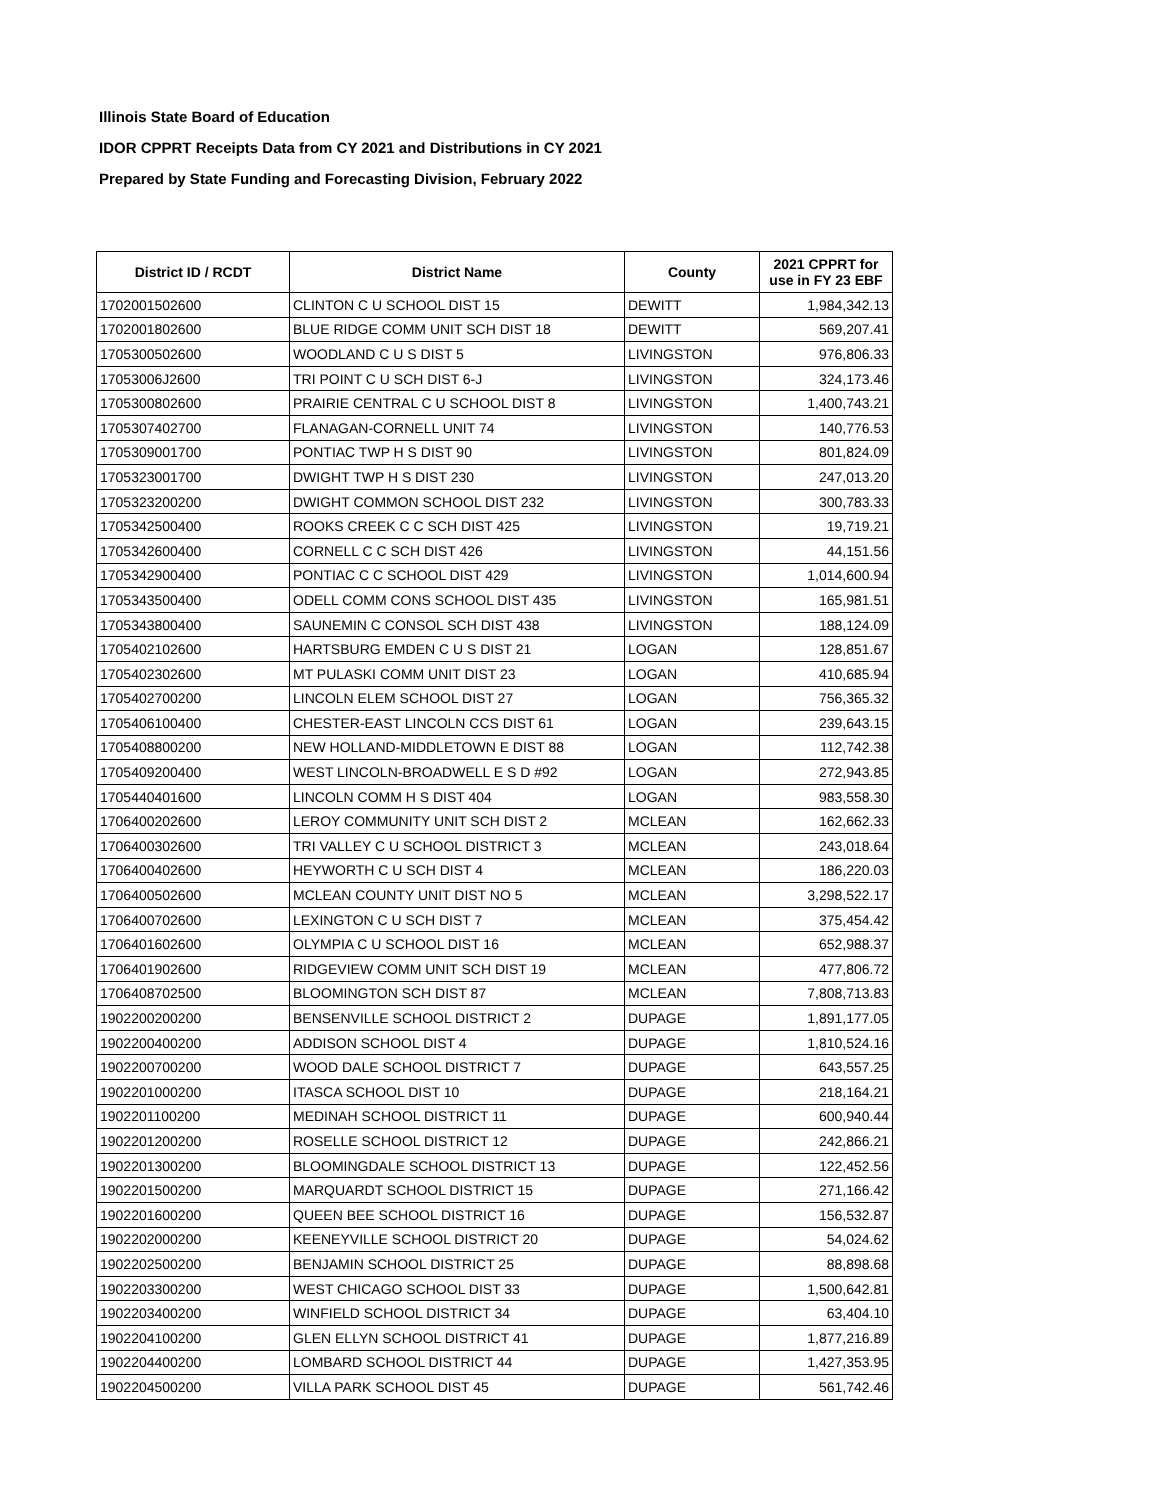Illinois State Board of Education
IDOR CPPRT Receipts Data from CY 2021 and Distributions in CY 2021
Prepared by State Funding and Forecasting Division, February 2022
| District ID / RCDT | District Name | County | 2021 CPPRT for use in FY 23 EBF |
| --- | --- | --- | --- |
| 1702001502600 | CLINTON C U SCHOOL DIST 15 | DEWITT | 1,984,342.13 |
| 1702001802600 | BLUE RIDGE COMM UNIT SCH DIST 18 | DEWITT | 569,207.41 |
| 1705300502600 | WOODLAND C U S DIST 5 | LIVINGSTON | 976,806.33 |
| 17053006J2600 | TRI POINT C U SCH DIST 6-J | LIVINGSTON | 324,173.46 |
| 1705300802600 | PRAIRIE CENTRAL C U SCHOOL DIST 8 | LIVINGSTON | 1,400,743.21 |
| 1705307402700 | FLANAGAN-CORNELL UNIT 74 | LIVINGSTON | 140,776.53 |
| 1705309001700 | PONTIAC TWP H S DIST 90 | LIVINGSTON | 801,824.09 |
| 1705323001700 | DWIGHT TWP H S DIST 230 | LIVINGSTON | 247,013.20 |
| 1705323200200 | DWIGHT COMMON SCHOOL DIST 232 | LIVINGSTON | 300,783.33 |
| 1705342500400 | ROOKS CREEK C C SCH DIST 425 | LIVINGSTON | 19,719.21 |
| 1705342600400 | CORNELL C C SCH DIST 426 | LIVINGSTON | 44,151.56 |
| 1705342900400 | PONTIAC C C SCHOOL DIST 429 | LIVINGSTON | 1,014,600.94 |
| 1705343500400 | ODELL COMM CONS SCHOOL DIST 435 | LIVINGSTON | 165,981.51 |
| 1705343800400 | SAUNEMIN C CONSOL SCH DIST 438 | LIVINGSTON | 188,124.09 |
| 1705402102600 | HARTSBURG EMDEN C U S DIST 21 | LOGAN | 128,851.67 |
| 1705402302600 | MT PULASKI COMM UNIT DIST 23 | LOGAN | 410,685.94 |
| 1705402700200 | LINCOLN ELEM SCHOOL DIST 27 | LOGAN | 756,365.32 |
| 1705406100400 | CHESTER-EAST LINCOLN CCS DIST 61 | LOGAN | 239,643.15 |
| 1705408800200 | NEW HOLLAND-MIDDLETOWN E DIST 88 | LOGAN | 112,742.38 |
| 1705409200400 | WEST LINCOLN-BROADWELL E S D #92 | LOGAN | 272,943.85 |
| 1705440401600 | LINCOLN COMM H S DIST 404 | LOGAN | 983,558.30 |
| 1706400202600 | LEROY COMMUNITY UNIT SCH DIST 2 | MCLEAN | 162,662.33 |
| 1706400302600 | TRI VALLEY C U SCHOOL DISTRICT 3 | MCLEAN | 243,018.64 |
| 1706400402600 | HEYWORTH C U SCH DIST 4 | MCLEAN | 186,220.03 |
| 1706400502600 | MCLEAN COUNTY UNIT DIST NO 5 | MCLEAN | 3,298,522.17 |
| 1706400702600 | LEXINGTON C U SCH DIST 7 | MCLEAN | 375,454.42 |
| 1706401602600 | OLYMPIA C U SCHOOL DIST 16 | MCLEAN | 652,988.37 |
| 1706401902600 | RIDGEVIEW COMM UNIT SCH DIST 19 | MCLEAN | 477,806.72 |
| 1706408702500 | BLOOMINGTON SCH DIST 87 | MCLEAN | 7,808,713.83 |
| 1902200200200 | BENSENVILLE SCHOOL DISTRICT 2 | DUPAGE | 1,891,177.05 |
| 1902200400200 | ADDISON SCHOOL DIST 4 | DUPAGE | 1,810,524.16 |
| 1902200700200 | WOOD DALE SCHOOL DISTRICT 7 | DUPAGE | 643,557.25 |
| 1902201000200 | ITASCA SCHOOL DIST 10 | DUPAGE | 218,164.21 |
| 1902201100200 | MEDINAH SCHOOL DISTRICT 11 | DUPAGE | 600,940.44 |
| 1902201200200 | ROSELLE SCHOOL DISTRICT 12 | DUPAGE | 242,866.21 |
| 1902201300200 | BLOOMINGDALE SCHOOL DISTRICT 13 | DUPAGE | 122,452.56 |
| 1902201500200 | MARQUARDT SCHOOL DISTRICT 15 | DUPAGE | 271,166.42 |
| 1902201600200 | QUEEN BEE SCHOOL DISTRICT 16 | DUPAGE | 156,532.87 |
| 1902202000200 | KEENEYVILLE SCHOOL DISTRICT 20 | DUPAGE | 54,024.62 |
| 1902202500200 | BENJAMIN SCHOOL DISTRICT 25 | DUPAGE | 88,898.68 |
| 1902203300200 | WEST CHICAGO SCHOOL DIST 33 | DUPAGE | 1,500,642.81 |
| 1902203400200 | WINFIELD SCHOOL DISTRICT 34 | DUPAGE | 63,404.10 |
| 1902204100200 | GLEN ELLYN SCHOOL DISTRICT 41 | DUPAGE | 1,877,216.89 |
| 1902204400200 | LOMBARD SCHOOL DISTRICT 44 | DUPAGE | 1,427,353.95 |
| 1902204500200 | VILLA PARK SCHOOL DIST 45 | DUPAGE | 561,742.46 |